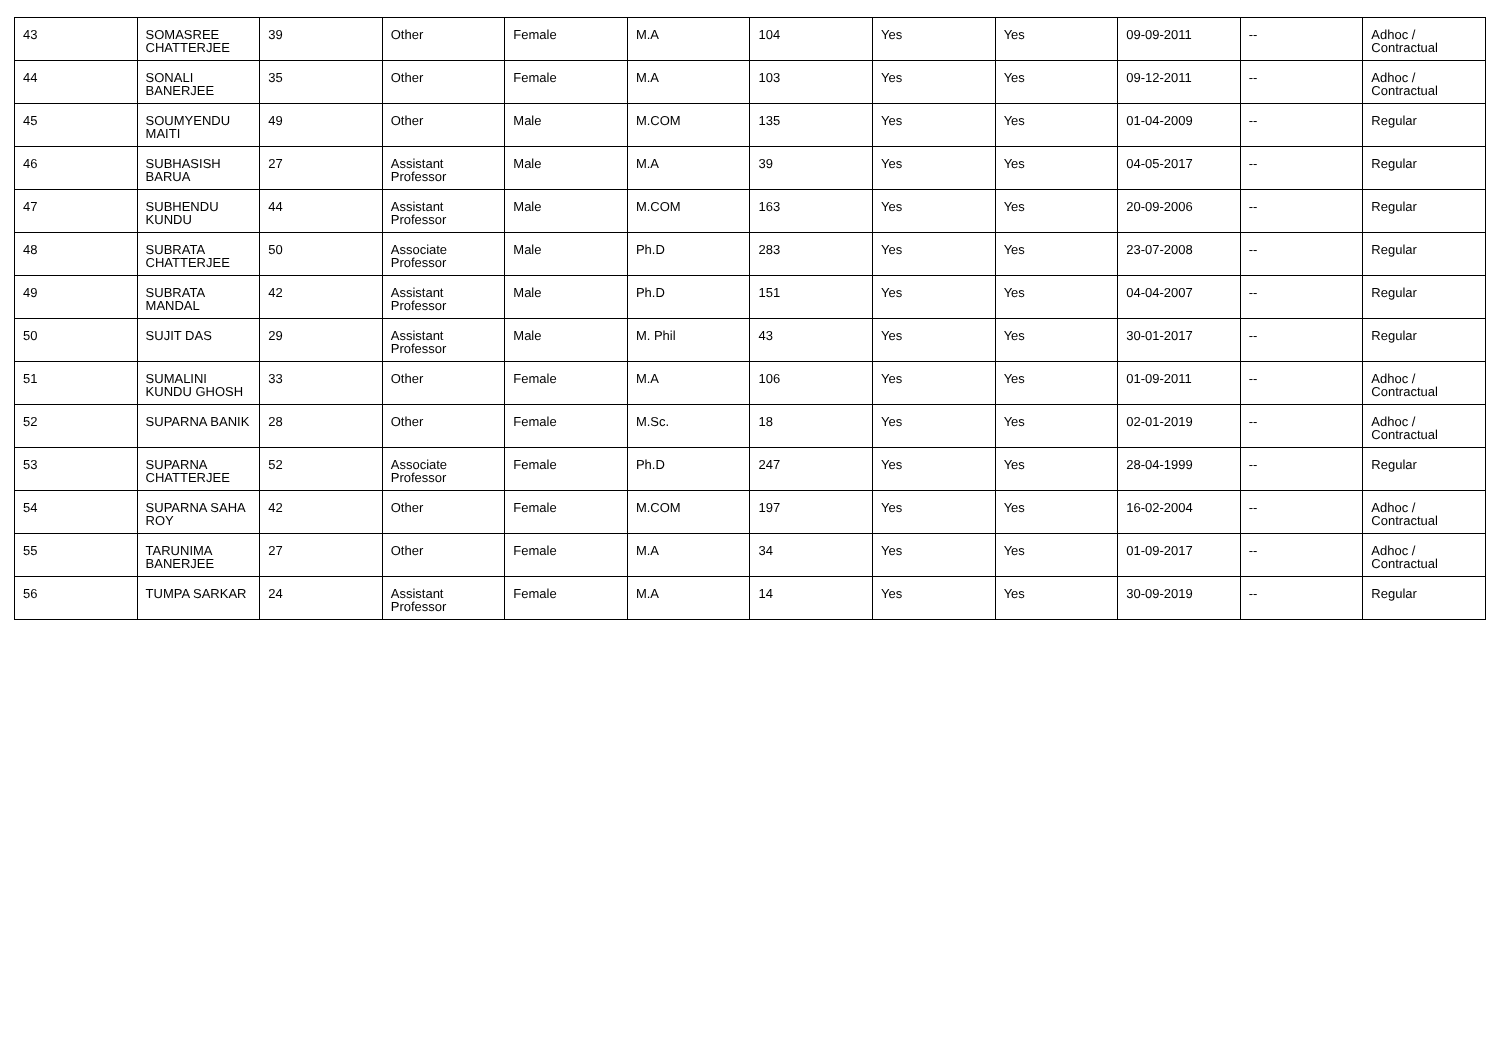| 43 | SOMASREE CHATTERJEE | 39 | Other | Female | M.A | 104 | Yes | Yes | 09-09-2011 | -- | Adhoc / Contractual |
| 44 | SONALI BANERJEE | 35 | Other | Female | M.A | 103 | Yes | Yes | 09-12-2011 | -- | Adhoc / Contractual |
| 45 | SOUMYENDU MAITI | 49 | Other | Male | M.COM | 135 | Yes | Yes | 01-04-2009 | -- | Regular |
| 46 | SUBHASISH BARUA | 27 | Assistant Professor | Male | M.A | 39 | Yes | Yes | 04-05-2017 | -- | Regular |
| 47 | SUBHENDU KUNDU | 44 | Assistant Professor | Male | M.COM | 163 | Yes | Yes | 20-09-2006 | -- | Regular |
| 48 | SUBRATA CHATTERJEE | 50 | Associate Professor | Male | Ph.D | 283 | Yes | Yes | 23-07-2008 | -- | Regular |
| 49 | SUBRATA MANDAL | 42 | Assistant Professor | Male | Ph.D | 151 | Yes | Yes | 04-04-2007 | -- | Regular |
| 50 | SUJIT DAS | 29 | Assistant Professor | Male | M. Phil | 43 | Yes | Yes | 30-01-2017 | -- | Regular |
| 51 | SUMALINI KUNDU GHOSH | 33 | Other | Female | M.A | 106 | Yes | Yes | 01-09-2011 | -- | Adhoc / Contractual |
| 52 | SUPARNA BANIK | 28 | Other | Female | M.Sc. | 18 | Yes | Yes | 02-01-2019 | -- | Adhoc / Contractual |
| 53 | SUPARNA CHATTERJEE | 52 | Associate Professor | Female | Ph.D | 247 | Yes | Yes | 28-04-1999 | -- | Regular |
| 54 | SUPARNA SAHA ROY | 42 | Other | Female | M.COM | 197 | Yes | Yes | 16-02-2004 | -- | Adhoc / Contractual |
| 55 | TARUNIMA BANERJEE | 27 | Other | Female | M.A | 34 | Yes | Yes | 01-09-2017 | -- | Adhoc / Contractual |
| 56 | TUMPA SARKAR | 24 | Assistant Professor | Female | M.A | 14 | Yes | Yes | 30-09-2019 | -- | Regular |